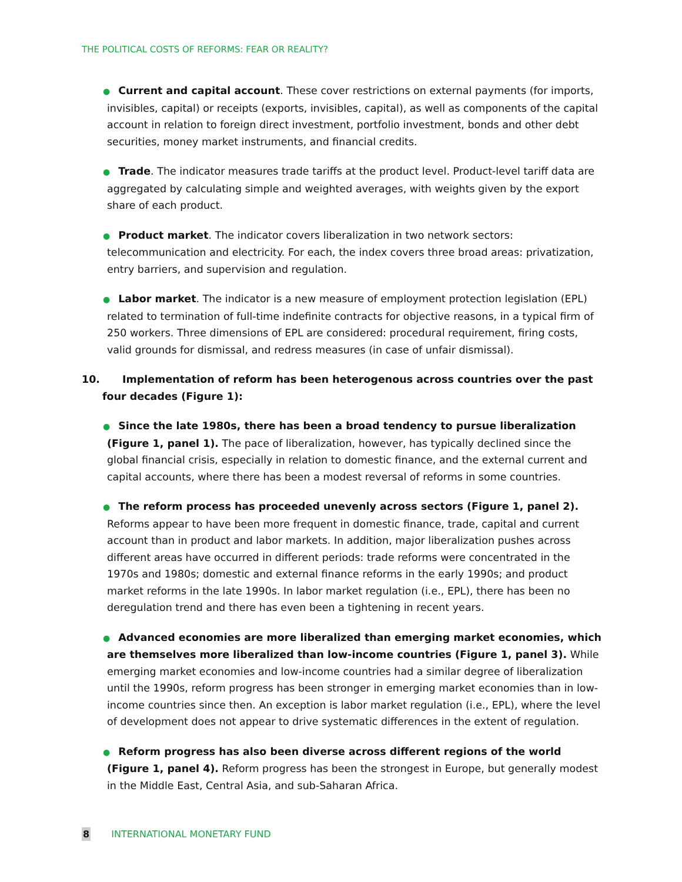THE POLITICAL COSTS OF REFORMS: FEAR OR REALITY?
● Current and capital account. These cover restrictions on external payments (for imports, invisibles, capital) or receipts (exports, invisibles, capital), as well as components of the capital account in relation to foreign direct investment, portfolio investment, bonds and other debt securities, money market instruments, and financial credits.
● Trade. The indicator measures trade tariffs at the product level. Product-level tariff data are aggregated by calculating simple and weighted averages, with weights given by the export share of each product.
● Product market. The indicator covers liberalization in two network sectors: telecommunication and electricity. For each, the index covers three broad areas: privatization, entry barriers, and supervision and regulation.
● Labor market. The indicator is a new measure of employment protection legislation (EPL) related to termination of full-time indefinite contracts for objective reasons, in a typical firm of 250 workers. Three dimensions of EPL are considered: procedural requirement, firing costs, valid grounds for dismissal, and redress measures (in case of unfair dismissal).
10. Implementation of reform has been heterogenous across countries over the past four decades (Figure 1):
● Since the late 1980s, there has been a broad tendency to pursue liberalization (Figure 1, panel 1). The pace of liberalization, however, has typically declined since the global financial crisis, especially in relation to domestic finance, and the external current and capital accounts, where there has been a modest reversal of reforms in some countries.
● The reform process has proceeded unevenly across sectors (Figure 1, panel 2). Reforms appear to have been more frequent in domestic finance, trade, capital and current account than in product and labor markets. In addition, major liberalization pushes across different areas have occurred in different periods: trade reforms were concentrated in the 1970s and 1980s; domestic and external finance reforms in the early 1990s; and product market reforms in the late 1990s. In labor market regulation (i.e., EPL), there has been no deregulation trend and there has even been a tightening in recent years.
● Advanced economies are more liberalized than emerging market economies, which are themselves more liberalized than low-income countries (Figure 1, panel 3). While emerging market economies and low-income countries had a similar degree of liberalization until the 1990s, reform progress has been stronger in emerging market economies than in low-income countries since then. An exception is labor market regulation (i.e., EPL), where the level of development does not appear to drive systematic differences in the extent of regulation.
● Reform progress has also been diverse across different regions of the world (Figure 1, panel 4). Reform progress has been the strongest in Europe, but generally modest in the Middle East, Central Asia, and sub-Saharan Africa.
8 INTERNATIONAL MONETARY FUND